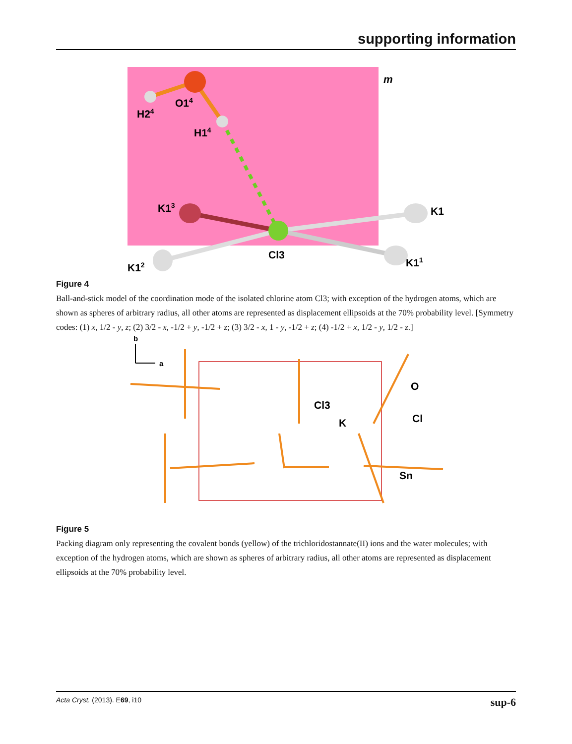supporting information
m
O14
H24
H14
K13
K1
Cl3
K11
K12
Figure 4
Ball-and-stick model of the coordination mode of the isolated chlorine atom Cl3; with exception of the hydrogen atoms, which are shown as spheres of arbitrary radius, all other atoms are represented as displacement ellipsoids at the 70% probability level. [Symmetry codes: (1) x, 1/2 - y, z; (2) 3/2 - x, -1/2 + y, -1/2 + z; (3) 3/2 - x, 1 - y, -1/2 + z; (4) -1/2 + x, 1/2 - y, 1/2 - z.]
b
a
O
Cl3
K
Cl
Sn
Figure 5
Packing diagram only representing the covalent bonds (yellow) of the trichloridostannate(II) ions and the water molecules; with exception of the hydrogen atoms, which are shown as spheres of arbitrary radius, all other atoms are represented as displacement ellipsoids at the 70% probability level.
Acta Cryst. (2013). E69, i10 sup-6